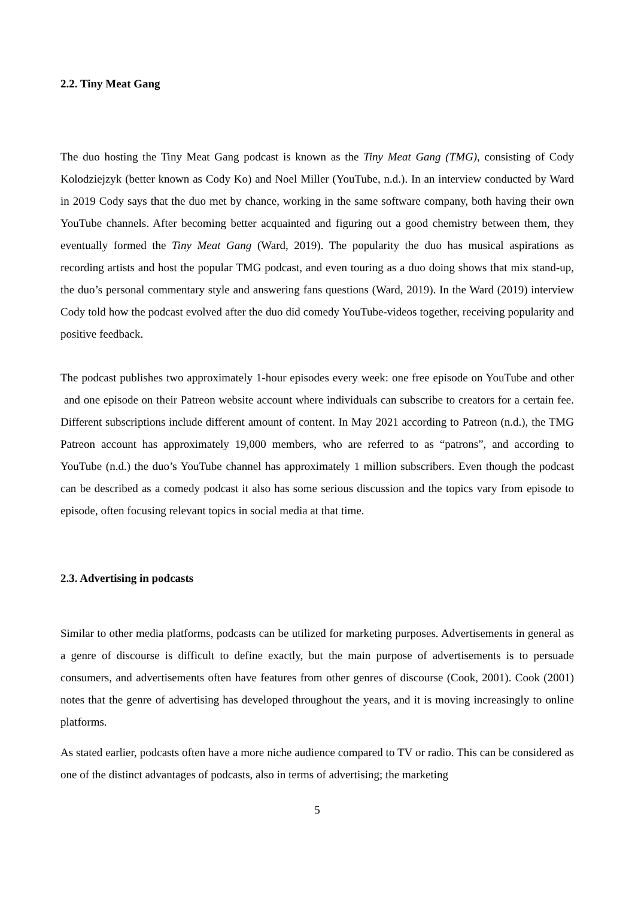2.2. Tiny Meat Gang
The duo hosting the Tiny Meat Gang podcast is known as the Tiny Meat Gang (TMG), consisting of Cody Kolodziejzyk (better known as Cody Ko) and Noel Miller (YouTube, n.d.). In an interview conducted by Ward in 2019 Cody says that the duo met by chance, working in the same software company, both having their own YouTube channels. After becoming better acquainted and figuring out a good chemistry between them, they eventually formed the Tiny Meat Gang (Ward, 2019). The popularity the duo has musical aspirations as recording artists and host the popular TMG podcast, and even touring as a duo doing shows that mix stand-up, the duo’s personal commentary style and answering fans questions (Ward, 2019). In the Ward (2019) interview Cody told how the podcast evolved after the duo did comedy YouTube-videos together, receiving popularity and positive feedback.
The podcast publishes two approximately 1-hour episodes every week: one free episode on YouTube and other and one episode on their Patreon website account where individuals can subscribe to creators for a certain fee. Different subscriptions include different amount of content. In May 2021 according to Patreon (n.d.), the TMG Patreon account has approximately 19,000 members, who are referred to as “patrons”, and according to YouTube (n.d.) the duo’s YouTube channel has approximately 1 million subscribers. Even though the podcast can be described as a comedy podcast it also has some serious discussion and the topics vary from episode to episode, often focusing relevant topics in social media at that time.
2.3. Advertising in podcasts
Similar to other media platforms, podcasts can be utilized for marketing purposes. Advertisements in general as a genre of discourse is difficult to define exactly, but the main purpose of advertisements is to persuade consumers, and advertisements often have features from other genres of discourse (Cook, 2001). Cook (2001) notes that the genre of advertising has developed throughout the years, and it is moving increasingly to online platforms.
As stated earlier, podcasts often have a more niche audience compared to TV or radio. This can be considered as one of the distinct advantages of podcasts, also in terms of advertising; the marketing
5